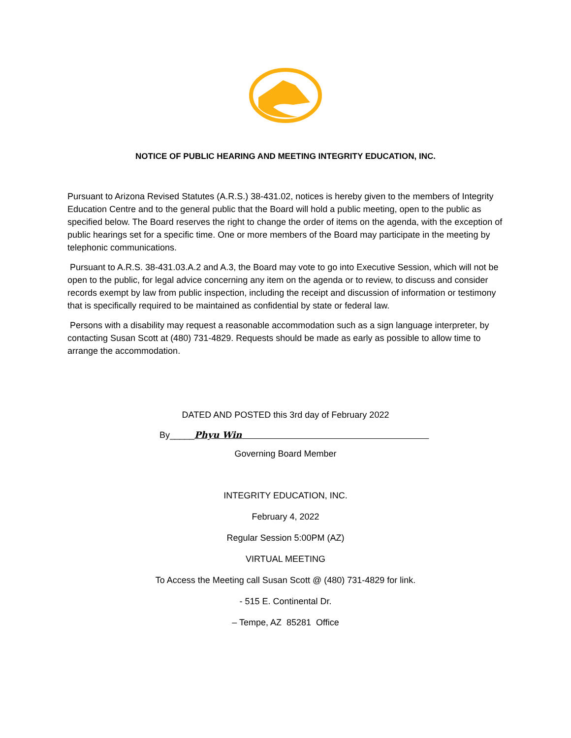NOTICE OF PUBLIC HEARING AND MEETING INTEGRITY EDUCATION, INC.
Pursuant to Arizona Revised Statutes (A.R.S.) 38-431.02, notices is hereby given to the members of Integrity Education Centre and to the general public that the Board will hold a public meeting, open to the public as specified below. The Board reserves the right to change the order of items on the agenda, with the exception of public hearings set for a specific time. One or more members of the Board may participate in the meeting by telephonic communications.
Pursuant to A.R.S. 38-431.03.A.2 and A.3, the Board may vote to go into Executive Session, which will not be open to the public, for legal advice concerning any item on the agenda or to review, to discuss and consider records exempt by law from public inspection, including the receipt and discussion of information or testimony that is specifically required to be maintained as confidential by state or federal law.
Persons with a disability may request a reasonable accommodation such as a sign language interpreter, by contacting Susan Scott at (480) 731-4829. Requests should be made as early as possible to allow time to arrange the accommodation.
DATED AND POSTED this 3rd day of February 2022
By_____Phyu Win
Governing Board Member
INTEGRITY EDUCATION, INC.
February 4, 2022
Regular Session 5:00PM (AZ)
VIRTUAL MEETING
To Access the Meeting call Susan Scott @ (480) 731-4829 for link.
- 515 E. Continental Dr.
– Tempe, AZ 85281 Office